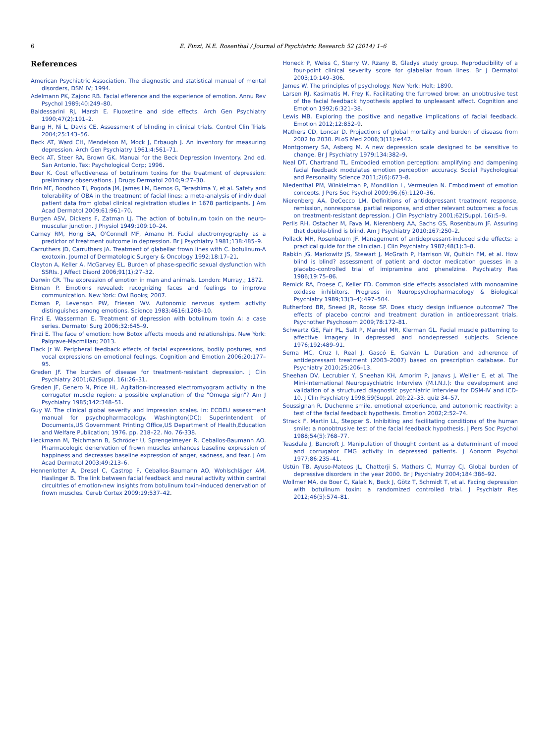6 E. Finzi, N.E. Rosenthal / Journal of Psychiatric Research 52 (2014) 1–6
References
American Psychiatric Association. The diagnostic and statistical manual of mental disorders, DSM IV; 1994.
Adelmann PK, Zajonc RB. Facial efference and the experience of emotion. Annu Rev Psychol 1989;40:249–80.
Baldessarini RJ, Marsh E. Fluoxetine and side effects. Arch Gen Psychiatry 1990;47(2):191–2.
Bang H, Ni L, Davis CE. Assessment of blinding in clinical trials. Control Clin Trials 2004;25:143–56.
Beck AT, Ward CH, Mendelson M, Mock J, Erbaugh J. An inventory for measuring depression. Arch Gen Psychiatry 1961;4:561–71.
Beck AT, Steer RA, Brown GK. Manual for the Beck Depression Inventory. 2nd ed. San Antonio, Tex: Psychological Corp; 1996.
Beer K. Cost effectiveness of botulinum toxins for the treatment of depression: preliminary observations. J Drugs Dermatol 2010;9:27–30.
Brin MF, Boodhoo TI, Pogoda JM, James LM, Demos G, Terashima Y, et al. Safety and tolerability of OBA in the treatment of facial lines: a meta-analysis of individual patient data from global clinical registration studies in 1678 participants. J Am Acad Dermatol 2009;61:961–70.
Burgen ASV, Dickens F, Zatman LJ. The action of botulinum toxin on the neuro-muscular junction. J Physiol 1949;109:10–24.
Carney RM, Hong BA, O'Connell MF, Amano H. Facial electromyography as a predictor of treatment outcome in depression. Br J Psychiatry 1981;138:485–9.
Carruthers JD, Carruthers JA. Treatment of glabellar frown lines with C. botulinum-A exotoxin. Journal of Dermatologic Surgery & Oncology 1992;18:17–21.
Clayton A, Keller A, McGarvey EL. Burden of phase-specific sexual dysfunction with SSRIs. J Affect Disord 2006;91(1):27–32.
Darwin CR. The expression of emotion in man and animals. London: Murray,; 1872.
Ekman P. Emotions revealed: recognizing faces and feelings to improve communication. New York: Owl Books; 2007.
Ekman P, Levenson PW, Friesen WV. Autonomic nervous system activity distinguishes among emotions. Science 1983;4616:1208–10.
Finzi E, Wasserman E. Treatment of depression with botulinum toxin A: a case series. Dermatol Surg 2006;32:645–9.
Finzi E. The face of emotion: how Botox affects moods and relationships. New York: Palgrave-Macmillan; 2013.
Flack Jr W. Peripheral feedback effects of facial expressions, bodily postures, and vocal expressions on emotional feelings. Cognition and Emotion 2006;20:177–95.
Greden JF. The burden of disease for treatment-resistant depression. J Clin Psychiatry 2001;62(Suppl. 16):26–31.
Greden JF, Genero N, Price HL. Agitation-increased electromyogram activity in the corrugator muscle region: a possible explanation of the "Omega sign"? Am J Psychiatry 1985;142:348–51.
Guy W. The clinical global severity and impression scales. In: ECDEU assessment manual for psychopharmacology. Washington(DC): Superintendent of Documents,US Government Printing Office,US Department of Health,Education and Welfare Publication; 1976. pp. 218–22. No. 76-338.
Heckmann M, Teichmann B, Schröder U, Sprengelmeyer R, Ceballos-Baumann AO. Pharmacologic denervation of frown muscles enhances baseline expression of happiness and decreases baseline expression of anger, sadness, and fear. J Am Acad Dermatol 2003;49:213–6.
Hennenlotter A, Dresel C, Castrop F, Ceballos-Baumann AO, Wohlschläger AM, Haslinger B. The link between facial feedback and neural activity within central circuitries of emotion-new insights from botulinum toxin-induced denervation of frown muscles. Cereb Cortex 2009;19:537–42.
Honeck P, Weiss C, Sterry W, Rzany B, Gladys study group. Reproducibility of a four-point clinical severity score for glabellar frown lines. Br J Dermatol 2003;10:149–306.
James W. The principles of psychology. New York: Holt; 1890.
Larsen RJ, Kasimatis M, Frey K. Facilitating the furrowed brow: an unobtrusive test of the facial feedback hypothesis applied to unpleasant affect. Cognition and Emotion 1992;6:321–38.
Lewis MB. Exploring the positive and negative implications of facial feedback. Emotion 2012;12:852–9.
Mathers CD, Loncar D. Projections of global mortality and burden of disease from 2002 to 2030. PLoS Med 2006;3(11):e442.
Montgomery SA, Asberg M. A new depression scale designed to be sensitive to change. Br J Psychiatry 1979;134:382–9.
Neal DT, Chartrand TL. Embodied emotion perception: amplifying and dampening facial feedback modulates emotion perception accuracy. Social Psychological and Personality Science 2011;2(6):673–8.
Niedenthal PM, Winkielman P, Mondillon L, Vermeulen N. Embodiment of emotion concepts. J Pers Soc Psychol 2009;96,(6):1120–36.
Nierenberg AA, DeCecco LM. Definitions of antidepressant treatment response, remission, nonresponse, partial response, and other relevant outcomes: a focus on treatment-resistant depression. J Clin Psychiatry 2001;62(Suppl. 16):5–9.
Perlis RH, Ostacher M, Fava M, Nierenberg AA, Sachs GS, Rosenbaum JF. Assuring that double-blind is blind. Am J Psychiatry 2010;167:250–2.
Pollack MH, Rosenbaum JF. Management of antidepressant-induced side effects: a practical guide for the clinician. J Clin Psychiatry 1987;48(1):3–8.
Rabkin JG, Markowitz JS, Stewart J, McGrath P, Harrison W, Quitkin FM, et al. How blind is blind? assessment of patient and doctor medication guesses in a placebo-controlled trial of imipramine and phenelzine. Psychiatry Res 1986;19:75–86.
Remick RA, Froese C, Keller FD. Common side effects associated with monoamine oxidase inhibitors. Progress in Neuropsychopharmacology & Biological Psychiatry 1989;13(3–4):497–504.
Rutherford BR, Sneed JR, Roose SP. Does study design influence outcome? The effects of placebo control and treatment duration in antidepressant trials. Psychother Psychosom 2009;78:172–81.
Schwartz GE, Fair PL, Salt P, Mandel MR, Klerman GL. Facial muscle patterning to affective imagery in depressed and nondepressed subjects. Science 1976;192:489–91.
Serna MC, Cruz I, Real J, Gascó E, Galván L. Duration and adherence of antidepressant treatment (2003–2007) based on prescription database. Eur Psychiatry 2010;25:206–13.
Sheehan DV, Lecrubier Y, Sheehan KH, Amorim P, Janavs J, Weiller E, et al. The Mini-International Neuropsychiatric Interview (M.I.N.I.): the development and validation of a structured diagnostic psychiatric interview for DSM-IV and ICD-10. J Clin Psychiatry 1998;59(Suppl. 20):22–33. quiz 34–57.
Soussignan R. Duchenne smile, emotional experience, and autonomic reactivity: a test of the facial feedback hypothesis. Emotion 2002;2:52–74.
Strack F, Martin LL, Stepper S. Inhibiting and facilitating conditions of the human smile: a nonobtrusive test of the facial feedback hypothesis. J Pers Soc Psychol 1988;54(5):768–77.
Teasdale J, Bancroft J. Manipulation of thought content as a determinant of mood and corrugator EMG activity in depressed patients. J Abnorm Psychol 1977;86:235–41.
Ustün TB, Ayuso-Mateos JL, Chatterji S, Mathers C, Murray CJ. Global burden of depressive disorders in the year 2000. Br J Psychiatry 2004;184:386–92.
Wollmer MA, de Boer C, Kalak N, Beck J, Götz T, Schmidt T, et al. Facing depression with botulinum toxin: a randomized controlled trial. J Psychiatr Res 2012;46(5):574–81.